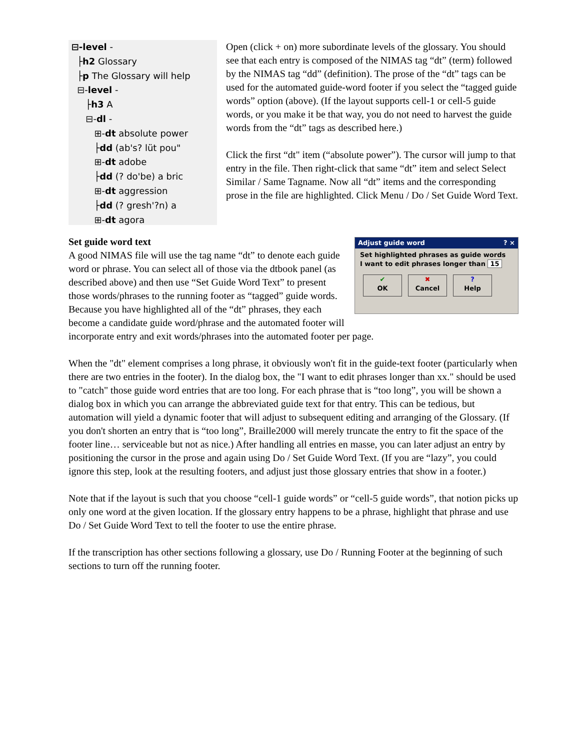⊟-level - ├h2 Glossary ├p The Glossary will help ⊟-level - ├h3 A ⊟-dl - ⊞-dt absolute power ├dd (ab's? lüt pou" ⊞-dt adobe ├dd (? do'be) a bric ⊞-dt aggression ├dd (? gresh'?n) a ⊞-dt agora
Open (click + on) more subordinate levels of the glossary. You should see that each entry is composed of the NIMAS tag “dt” (term) followed by the NIMAS tag “dd” (definition). The prose of the “dt” tags can be used for the automated guide-word footer if you select the “tagged guide words” option (above). (If the layout supports cell-1 or cell-5 guide words, or you make it be that way, you do not need to harvest the guide words from the “dt” tags as described here.)
Click the first “dt" item (“absolute power”). The cursor will jump to that entry in the file. Then right-click that same “dt” item and select Select Similar / Same Tagname. Now all “dt” items and the corresponding prose in the file are highlighted. Click Menu / Do / Set Guide Word Text.
Adjust guide word ? ×
Set highlighted phrases as guide words
I want to edit phrases longer than 15
✔
OK ✖
Cancel?
Help
Set guide word text
A good NIMAS file will use the tag name “dt” to denote each guide word or phrase. You can select all of those via the dtbook panel (as described above) and then use “Set Guide Word Text” to present those words/phrases to the running footer as “tagged” guide words. Because you have highlighted all of the “dt” phrases, they each become a candidate guide word/phrase and the automated footer will incorporate entry and exit words/phrases into the automated footer per page.
When the "dt" element comprises a long phrase, it obviously won't fit in the guide-text footer (particularly when there are two entries in the footer). In the dialog box, the "I want to edit phrases longer than xx." should be used to "catch" those guide word entries that are too long. For each phrase that is “too long”, you will be shown a dialog box in which you can arrange the abbreviated guide text for that entry. This can be tedious, but automation will yield a dynamic footer that will adjust to subsequent editing and arranging of the Glossary. (If you don't shorten an entry that is “too long”, Braille2000 will merely truncate the entry to fit the space of the footer line… serviceable but not as nice.) After handling all entries en masse, you can later adjust an entry by positioning the cursor in the prose and again using Do / Set Guide Word Text. (If you are “lazy”, you could ignore this step, look at the resulting footers, and adjust just those glossary entries that show in a footer.)
Note that if the layout is such that you choose “cell-1 guide words” or “cell-5 guide words”, that notion picks up only one word at the given location. If the glossary entry happens to be a phrase, highlight that phrase and use Do / Set Guide Word Text to tell the footer to use the entire phrase.
If the transcription has other sections following a glossary, use Do / Running Footer at the beginning of such sections to turn off the running footer.